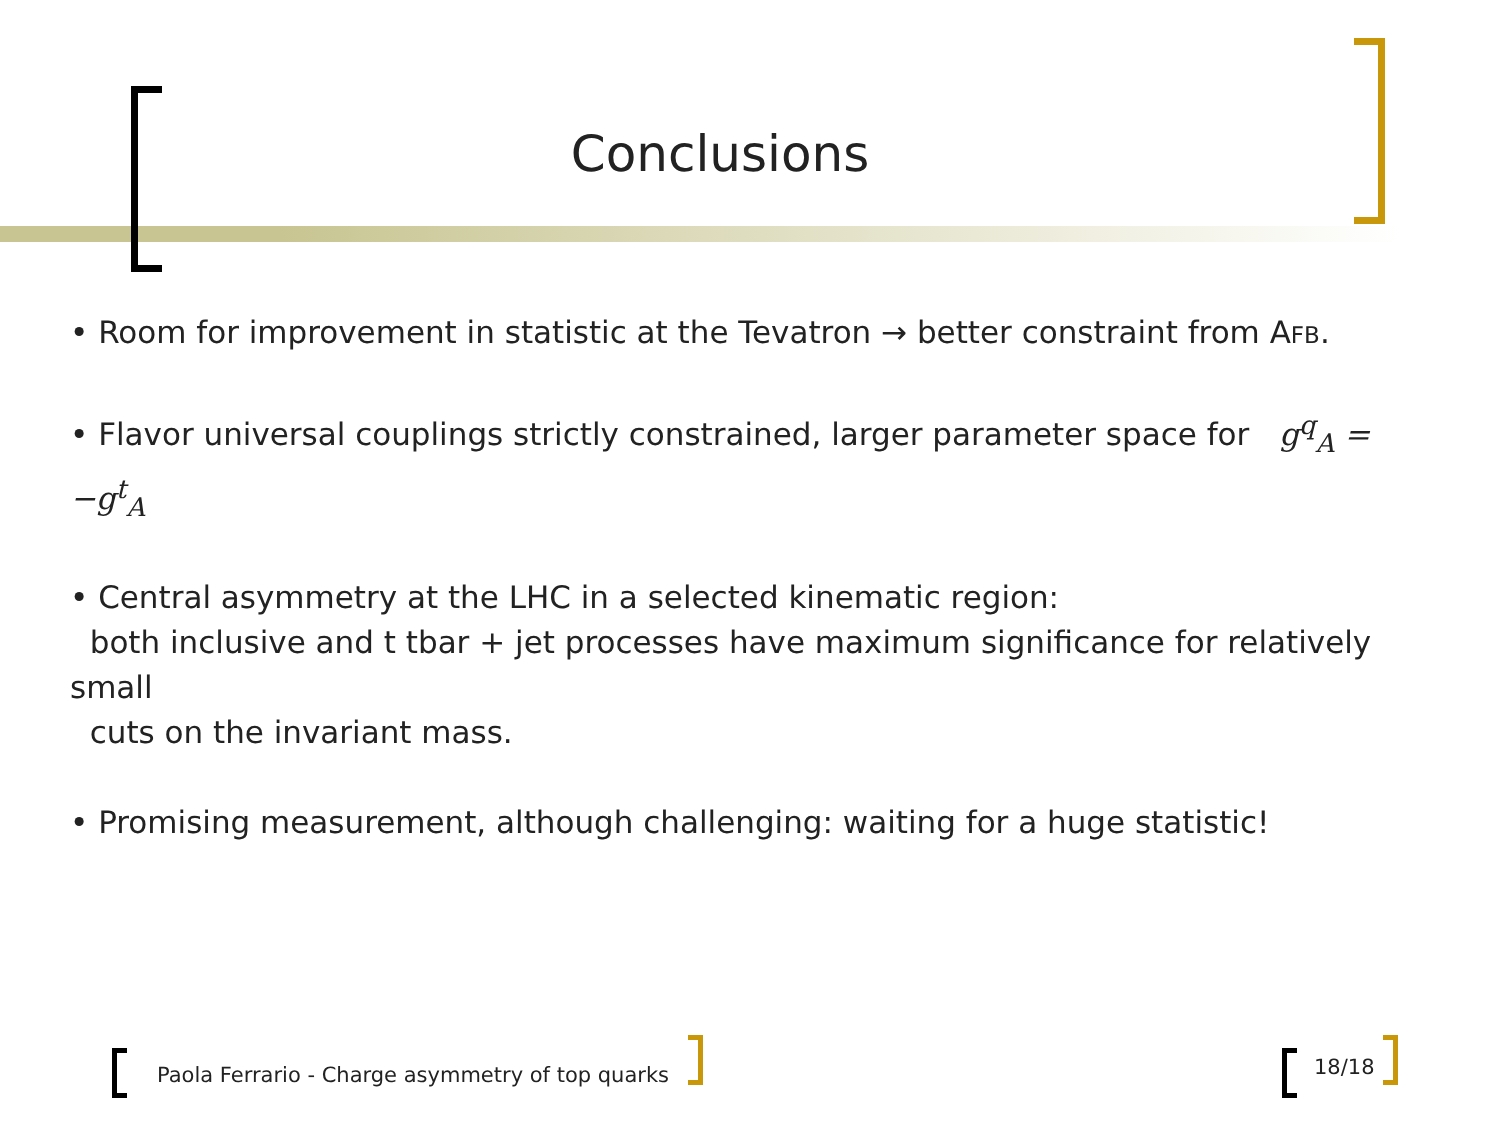Conclusions
• Room for improvement in statistic at the Tevatron → better constraint from AFB.
• Flavor universal couplings strictly constrained, larger parameter space for g<sup>q</sup><sub>A</sub> = −g<sup>t</sup><sub>A</sub>
• Central asymmetry at the LHC in a selected kinematic region:
both inclusive and t tbar + jet processes have maximum significance for relatively small
cuts on the invariant mass.
• Promising measurement, although challenging: waiting for a huge statistic!
Paola Ferrario - Charge asymmetry of top quarks
18/18